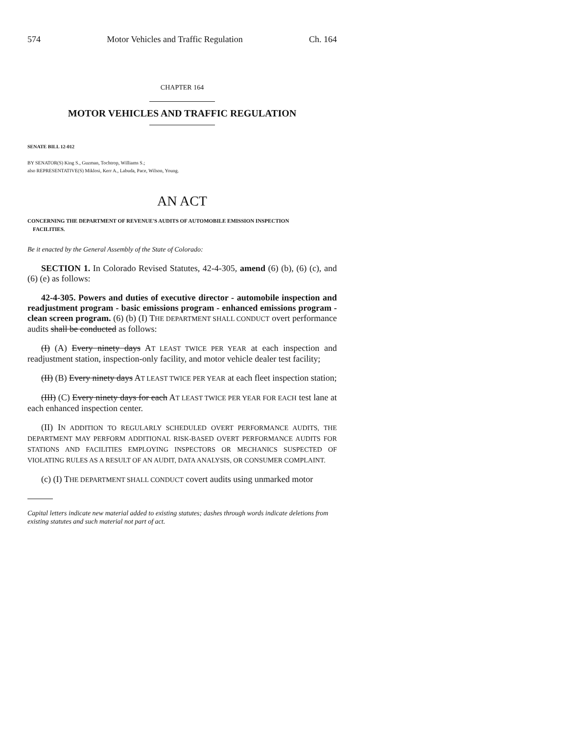574 Motor Vehicles and Traffic Regulation Ch. 164
CHAPTER 164
MOTOR VEHICLES AND TRAFFIC REGULATION
SENATE BILL 12-012
BY SENATOR(S) King S., Guzman, Tochtrop, Williams S.;
also REPRESENTATIVE(S) Miklosi, Kerr A., Labuda, Pace, Wilson, Young.
AN ACT
CONCERNING THE DEPARTMENT OF REVENUE'S AUDITS OF AUTOMOBILE EMISSION INSPECTION
FACILITIES.
Be it enacted by the General Assembly of the State of Colorado:
SECTION 1. In Colorado Revised Statutes, 42-4-305, amend (6) (b), (6) (c), and (6) (e) as follows:
42-4-305. Powers and duties of executive director - automobile inspection and readjustment program - basic emissions program - enhanced emissions program - clean screen program. (6) (b) (I) THE DEPARTMENT SHALL CONDUCT overt performance audits shall be conducted as follows:
(I) (A) Every ninety days AT LEAST TWICE PER YEAR at each inspection and readjustment station, inspection-only facility, and motor vehicle dealer test facility;
(II) (B) Every ninety days AT LEAST TWICE PER YEAR at each fleet inspection station;
(III) (C) Every ninety days for each AT LEAST TWICE PER YEAR FOR EACH test lane at each enhanced inspection center.
(II) IN ADDITION TO REGULARLY SCHEDULED OVERT PERFORMANCE AUDITS, THE DEPARTMENT MAY PERFORM ADDITIONAL RISK-BASED OVERT PERFORMANCE AUDITS FOR STATIONS AND FACILITIES EMPLOYING INSPECTORS OR MECHANICS SUSPECTED OF VIOLATING RULES AS A RESULT OF AN AUDIT, DATA ANALYSIS, OR CONSUMER COMPLAINT.
(c) (I) THE DEPARTMENT SHALL CONDUCT covert audits using unmarked motor
Capital letters indicate new material added to existing statutes; dashes through words indicate deletions from existing statutes and such material not part of act.